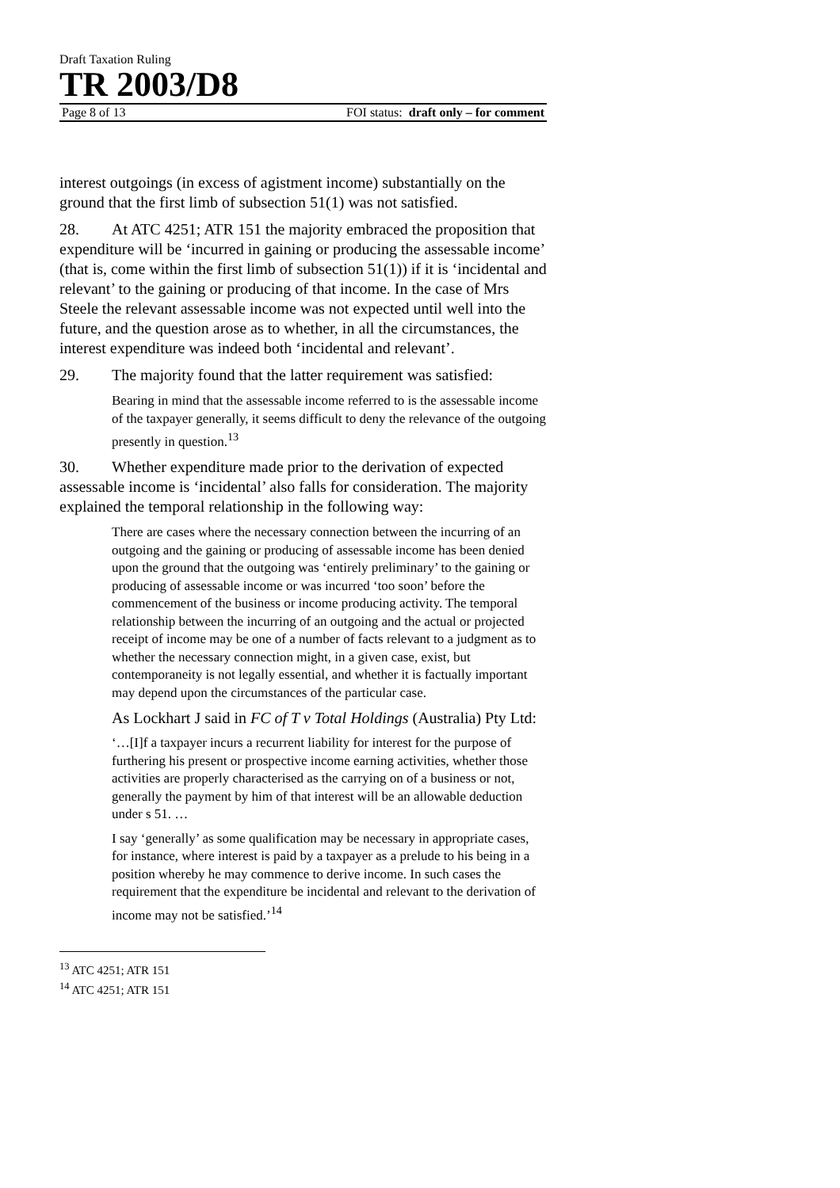Draft Taxation Ruling
TR 2003/D8
Page 8 of 13 FOI status: draft only – for comment
interest outgoings (in excess of agistment income) substantially on the ground that the first limb of subsection 51(1) was not satisfied.
28. At ATC 4251; ATR 151 the majority embraced the proposition that expenditure will be ‘incurred in gaining or producing the assessable income’ (that is, come within the first limb of subsection 51(1)) if it is ‘incidental and relevant’ to the gaining or producing of that income. In the case of Mrs Steele the relevant assessable income was not expected until well into the future, and the question arose as to whether, in all the circumstances, the interest expenditure was indeed both ‘incidental and relevant’.
29. The majority found that the latter requirement was satisfied:
Bearing in mind that the assessable income referred to is the assessable income of the taxpayer generally, it seems difficult to deny the relevance of the outgoing presently in question.<sup>13</sup>
30. Whether expenditure made prior to the derivation of expected assessable income is ‘incidental’ also falls for consideration. The majority explained the temporal relationship in the following way:
There are cases where the necessary connection between the incurring of an outgoing and the gaining or producing of assessable income has been denied upon the ground that the outgoing was ‘entirely preliminary’ to the gaining or producing of assessable income or was incurred ‘too soon’ before the commencement of the business or income producing activity. The temporal relationship between the incurring of an outgoing and the actual or projected receipt of income may be one of a number of facts relevant to a judgment as to whether the necessary connection might, in a given case, exist, but contemporaneity is not legally essential, and whether it is factually important may depend upon the circumstances of the particular case.
As Lockhart J said in FC of T v Total Holdings (Australia) Pty Ltd:
‘…[I]f a taxpayer incurs a recurrent liability for interest for the purpose of furthering his present or prospective income earning activities, whether those activities are properly characterised as the carrying on of a business or not, generally the payment by him of that interest will be an allowable deduction under s 51. …
I say ‘generally’ as some qualification may be necessary in appropriate cases, for instance, where interest is paid by a taxpayer as a prelude to his being in a position whereby he may commence to derive income. In such cases the requirement that the expenditure be incidental and relevant to the derivation of income may not be satisfied.’<sup>14</sup>
<sup>13</sup> ATC 4251; ATR 151
<sup>14</sup> ATC 4251; ATR 151